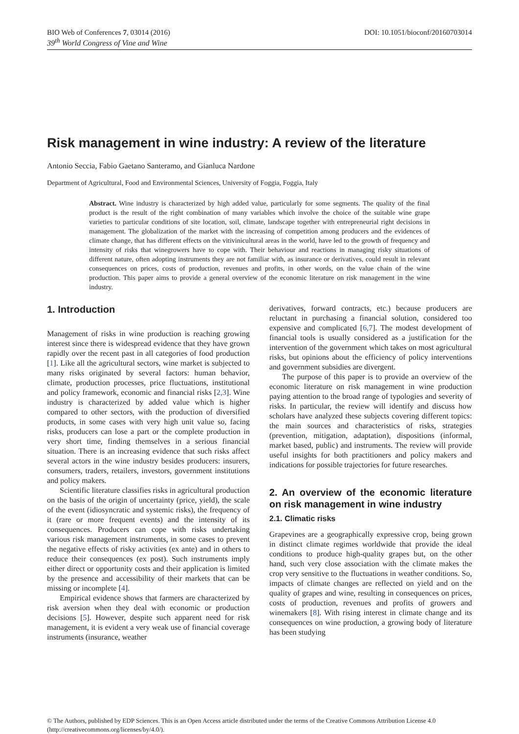BIO Web of Conferences 7, 03014 (2016)
39<sup>th</sup> World Congress of Vine and Wine
DOI: 10.1051/bioconf/20160703014
Risk management in wine industry: A review of the literature
Antonio Seccia, Fabio Gaetano Santeramo, and Gianluca Nardone
Department of Agricultural, Food and Environmental Sciences, University of Foggia, Foggia, Italy
Abstract. Wine industry is characterized by high added value, particularly for some segments. The quality of the final product is the result of the right combination of many variables which involve the choice of the suitable wine grape varieties to particular conditions of site location, soil, climate, landscape together with entrepreneurial right decisions in management. The globalization of the market with the increasing of competition among producers and the evidences of climate change, that has different effects on the vitivinicultural areas in the world, have led to the growth of frequency and intensity of risks that winegrowers have to cope with. Their behaviour and reactions in managing risky situations of different nature, often adopting instruments they are not familiar with, as insurance or derivatives, could result in relevant consequences on prices, costs of production, revenues and profits, in other words, on the value chain of the wine production. This paper aims to provide a general overview of the economic literature on risk management in the wine industry.
1. Introduction
Management of risks in wine production is reaching growing interest since there is widespread evidence that they have grown rapidly over the recent past in all categories of food production [1]. Like all the agricultural sectors, wine market is subjected to many risks originated by several factors: human behavior, climate, production processes, price fluctuations, institutional and policy framework, economic and financial risks [2,3]. Wine industry is characterized by added value which is higher compared to other sectors, with the production of diversified products, in some cases with very high unit value so, facing risks, producers can lose a part or the complete production in very short time, finding themselves in a serious financial situation. There is an increasing evidence that such risks affect several actors in the wine industry besides producers: insurers, consumers, traders, retailers, investors, government institutions and policy makers.
Scientific literature classifies risks in agricultural production on the basis of the origin of uncertainty (price, yield), the scale of the event (idiosyncratic and systemic risks), the frequency of it (rare or more frequent events) and the intensity of its consequences. Producers can cope with risks undertaking various risk management instruments, in some cases to prevent the negative effects of risky activities (ex ante) and in others to reduce their consequences (ex post). Such instruments imply either direct or opportunity costs and their application is limited by the presence and accessibility of their markets that can be missing or incomplete [4].
Empirical evidence shows that farmers are characterized by risk aversion when they deal with economic or production decisions [5]. However, despite such apparent need for risk management, it is evident a very weak use of financial coverage instruments (insurance, weather
derivatives, forward contracts, etc.) because producers are reluctant in purchasing a financial solution, considered too expensive and complicated [6,7]. The modest development of financial tools is usually considered as a justification for the intervention of the government which takes on most agricultural risks, but opinions about the efficiency of policy interventions and government subsidies are divergent.
The purpose of this paper is to provide an overview of the economic literature on risk management in wine production paying attention to the broad range of typologies and severity of risks. In particular, the review will identify and discuss how scholars have analyzed these subjects covering different topics: the main sources and characteristics of risks, strategies (prevention, mitigation, adaptation), dispositions (informal, market based, public) and instruments. The review will provide useful insights for both practitioners and policy makers and indications for possible trajectories for future researches.
2. An overview of the economic literature on risk management in wine industry
2.1. Climatic risks
Grapevines are a geographically expressive crop, being grown in distinct climate regimes worldwide that provide the ideal conditions to produce high-quality grapes but, on the other hand, such very close association with the climate makes the crop very sensitive to the fluctuations in weather conditions. So, impacts of climate changes are reflected on yield and on the quality of grapes and wine, resulting in consequences on prices, costs of production, revenues and profits of growers and winemakers [8]. With rising interest in climate change and its consequences on wine production, a growing body of literature has been studying
© The Authors, published by EDP Sciences. This is an Open Access article distributed under the terms of the Creative Commons Attribution License 4.0
(http://creativecommons.org/licenses/by/4.0/).